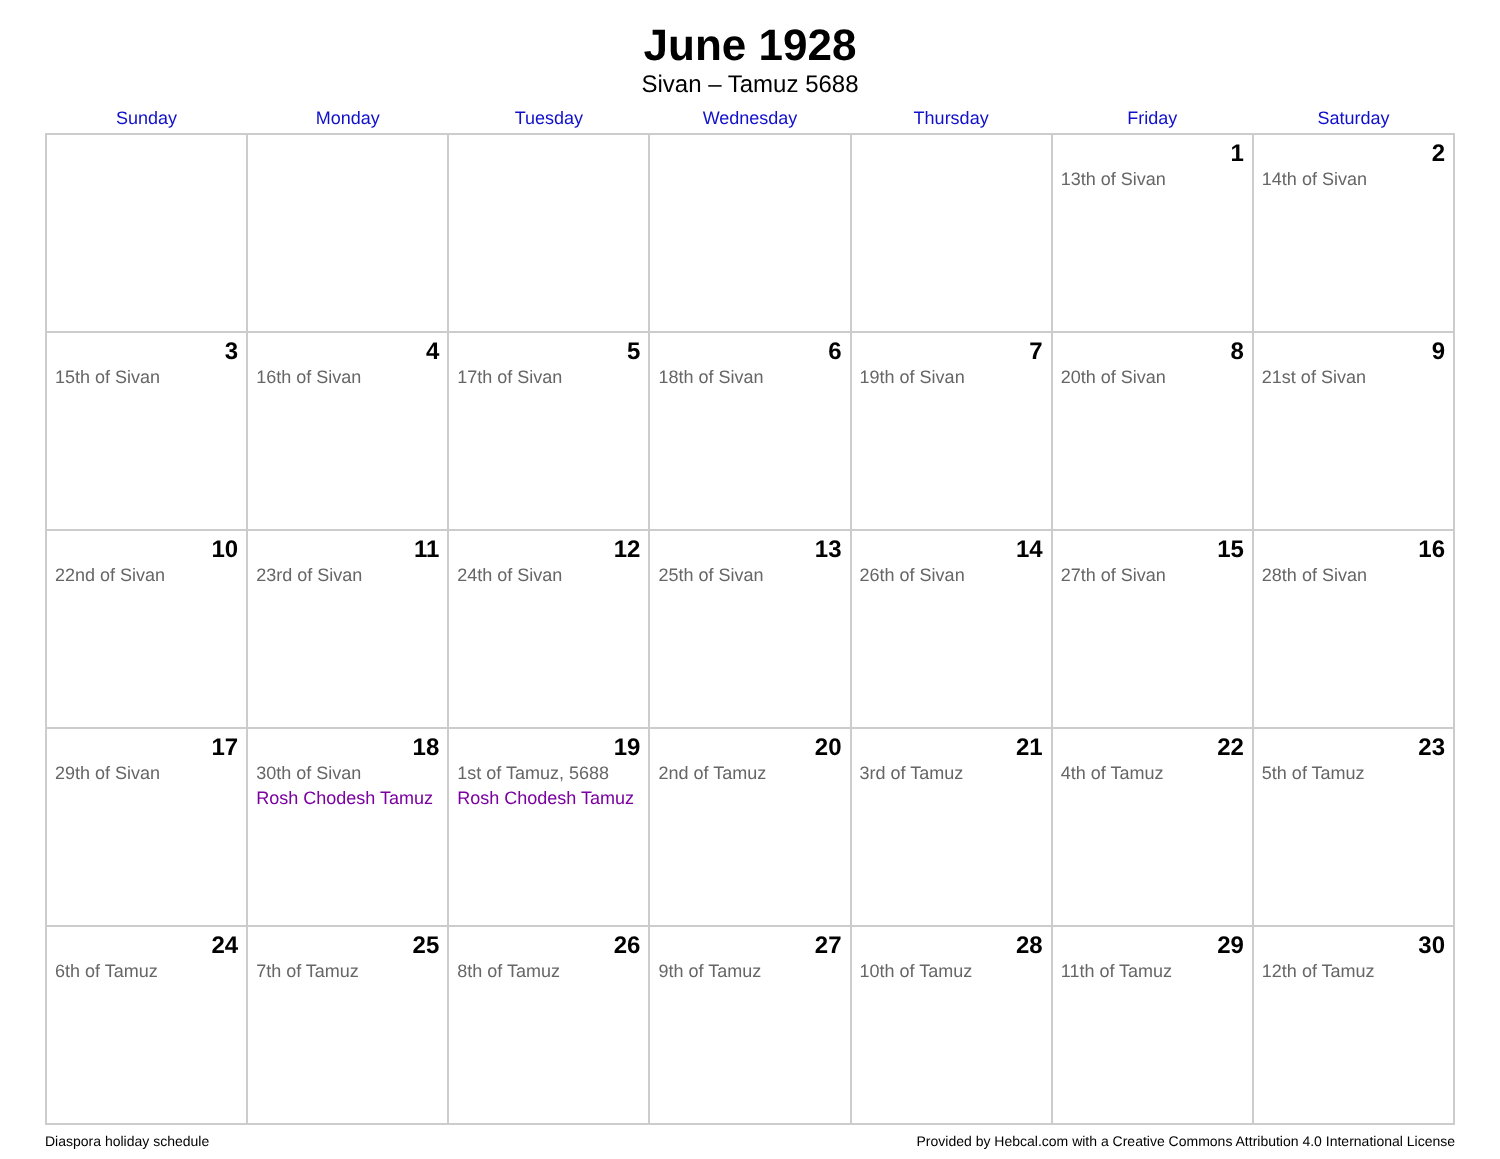June 1928
Sivan – Tamuz 5688
| Sunday | Monday | Tuesday | Wednesday | Thursday | Friday | Saturday |
| --- | --- | --- | --- | --- | --- | --- |
| | | | | | 1 13th of Sivan | 2 14th of Sivan |
| 3 15th of Sivan | 4 16th of Sivan | 5 17th of Sivan | 6 18th of Sivan | 7 19th of Sivan | 8 20th of Sivan | 9 21st of Sivan |
| 10 22nd of Sivan | 11 23rd of Sivan | 12 24th of Sivan | 13 25th of Sivan | 14 26th of Sivan | 15 27th of Sivan | 16 28th of Sivan |
| 17 29th of Sivan | 18 30th of Sivan Rosh Chodesh Tamuz | 19 1st of Tamuz, 5688 Rosh Chodesh Tamuz | 20 2nd of Tamuz | 21 3rd of Tamuz | 22 4th of Tamuz | 23 5th of Tamuz |
| 24 6th of Tamuz | 25 7th of Tamuz | 26 8th of Tamuz | 27 9th of Tamuz | 28 10th of Tamuz | 29 11th of Tamuz | 30 12th of Tamuz |
Diaspora holiday schedule Provided by Hebcal.com with a Creative Commons Attribution 4.0 International License